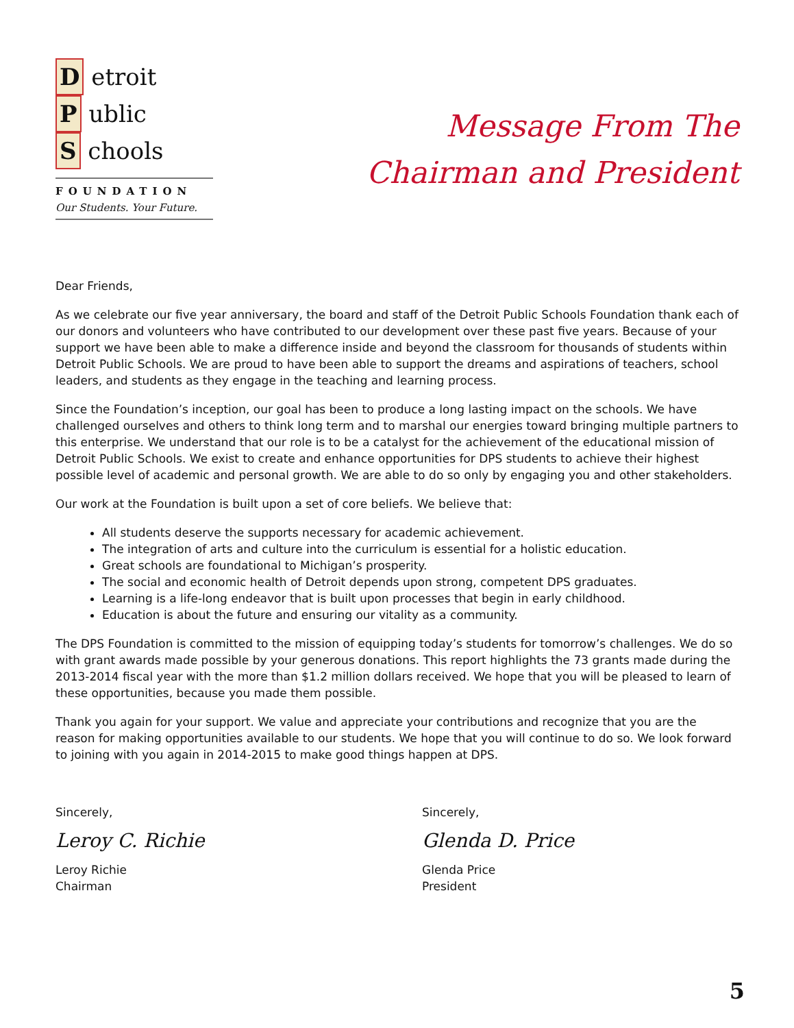D etroit
P ublic
S chools
FOUNDATION
Our Students. Your Future.
Message From The
Chairman and President
Dear Friends,
As we celebrate our five year anniversary, the board and staff of the Detroit Public Schools Foundation thank each of our donors and volunteers who have contributed to our development over these past five years. Because of your support we have been able to make a difference inside and beyond the classroom for thousands of students within Detroit Public Schools. We are proud to have been able to support the dreams and aspirations of teachers, school leaders, and students as they engage in the teaching and learning process.
Since the Foundation’s inception, our goal has been to produce a long lasting impact on the schools. We have challenged ourselves and others to think long term and to marshal our energies toward bringing multiple partners to this enterprise. We understand that our role is to be a catalyst for the achievement of the educational mission of Detroit Public Schools. We exist to create and enhance opportunities for DPS students to achieve their highest possible level of academic and personal growth. We are able to do so only by engaging you and other stakeholders.
Our work at the Foundation is built upon a set of core beliefs. We believe that:
All students deserve the supports necessary for academic achievement.
The integration of arts and culture into the curriculum is essential for a holistic education.
Great schools are foundational to Michigan’s prosperity.
The social and economic health of Detroit depends upon strong, competent DPS graduates.
Learning is a life-long endeavor that is built upon processes that begin in early childhood.
Education is about the future and ensuring our vitality as a community.
The DPS Foundation is committed to the mission of equipping today’s students for tomorrow’s challenges. We do so with grant awards made possible by your generous donations. This report highlights the 73 grants made during the 2013-2014 fiscal year with the more than $1.2 million dollars received. We hope that you will be pleased to learn of these opportunities, because you made them possible.
Thank you again for your support. We value and appreciate your contributions and recognize that you are the reason for making opportunities available to our students. We hope that you will continue to do so. We look forward to joining with you again in 2014-2015 to make good things happen at DPS.
Sincerely,
Leroy C. Richie
Leroy Richie
Chairman
Sincerely,
Glenda D. Price
Glenda Price
President
5